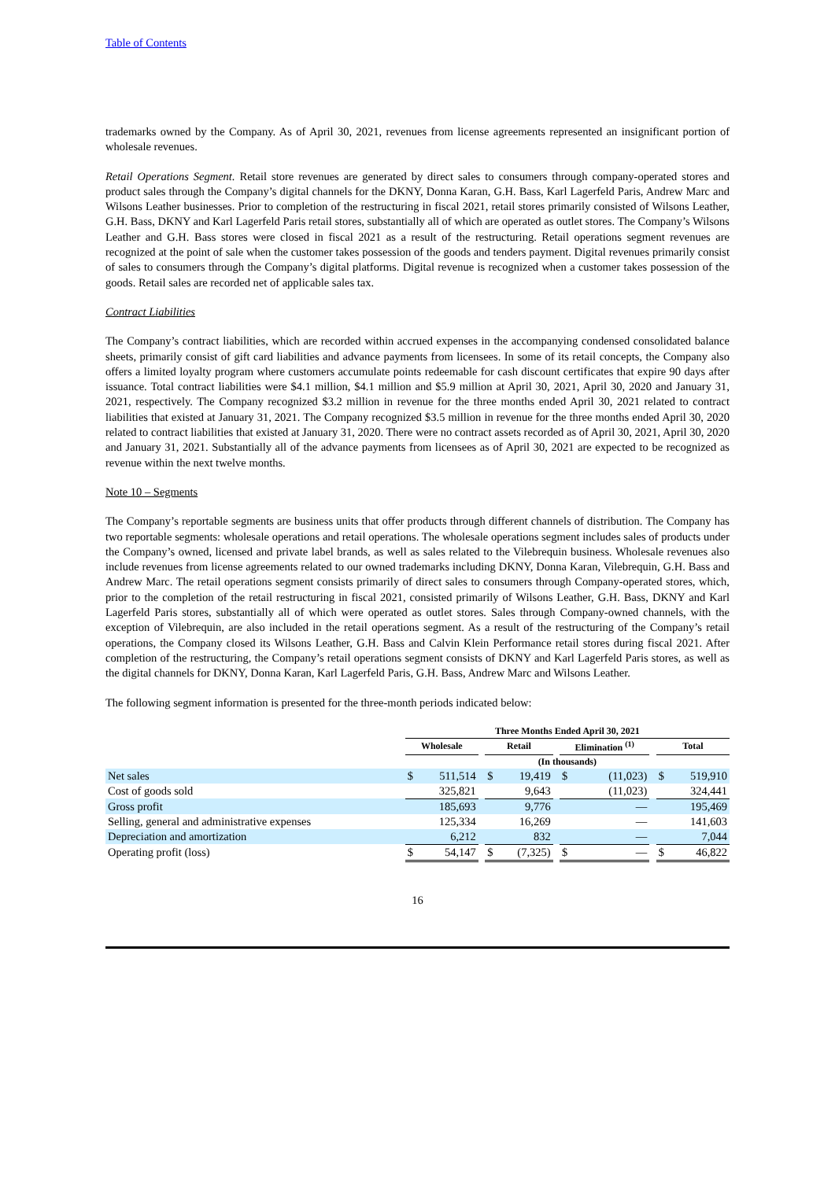Table of Contents
trademarks owned by the Company. As of April 30, 2021, revenues from license agreements represented an insignificant portion of wholesale revenues.
Retail Operations Segment. Retail store revenues are generated by direct sales to consumers through company-operated stores and product sales through the Company’s digital channels for the DKNY, Donna Karan, G.H. Bass, Karl Lagerfeld Paris, Andrew Marc and Wilsons Leather businesses. Prior to completion of the restructuring in fiscal 2021, retail stores primarily consisted of Wilsons Leather, G.H. Bass, DKNY and Karl Lagerfeld Paris retail stores, substantially all of which are operated as outlet stores. The Company’s Wilsons Leather and G.H. Bass stores were closed in fiscal 2021 as a result of the restructuring. Retail operations segment revenues are recognized at the point of sale when the customer takes possession of the goods and tenders payment. Digital revenues primarily consist of sales to consumers through the Company’s digital platforms. Digital revenue is recognized when a customer takes possession of the goods. Retail sales are recorded net of applicable sales tax.
Contract Liabilities
The Company’s contract liabilities, which are recorded within accrued expenses in the accompanying condensed consolidated balance sheets, primarily consist of gift card liabilities and advance payments from licensees. In some of its retail concepts, the Company also offers a limited loyalty program where customers accumulate points redeemable for cash discount certificates that expire 90 days after issuance. Total contract liabilities were $4.1 million, $4.1 million and $5.9 million at April 30, 2021, April 30, 2020 and January 31, 2021, respectively. The Company recognized $3.2 million in revenue for the three months ended April 30, 2021 related to contract liabilities that existed at January 31, 2021. The Company recognized $3.5 million in revenue for the three months ended April 30, 2020 related to contract liabilities that existed at January 31, 2020. There were no contract assets recorded as of April 30, 2021, April 30, 2020 and January 31, 2021. Substantially all of the advance payments from licensees as of April 30, 2021 are expected to be recognized as revenue within the next twelve months.
Note 10 – Segments
The Company’s reportable segments are business units that offer products through different channels of distribution. The Company has two reportable segments: wholesale operations and retail operations. The wholesale operations segment includes sales of products under the Company’s owned, licensed and private label brands, as well as sales related to the Vilebrequin business. Wholesale revenues also include revenues from license agreements related to our owned trademarks including DKNY, Donna Karan, Vilebrequin, G.H. Bass and Andrew Marc. The retail operations segment consists primarily of direct sales to consumers through Company-operated stores, which, prior to the completion of the retail restructuring in fiscal 2021, consisted primarily of Wilsons Leather, G.H. Bass, DKNY and Karl Lagerfeld Paris stores, substantially all of which were operated as outlet stores. Sales through Company-owned channels, with the exception of Vilebrequin, are also included in the retail operations segment. As a result of the restructuring of the Company’s retail operations, the Company closed its Wilsons Leather, G.H. Bass and Calvin Klein Performance retail stores during fiscal 2021. After completion of the restructuring, the Company’s retail operations segment consists of DKNY and Karl Lagerfeld Paris stores, as well as the digital channels for DKNY, Donna Karan, Karl Lagerfeld Paris, G.H. Bass, Andrew Marc and Wilsons Leather.
The following segment information is presented for the three-month periods indicated below:
| | Three Months Ended April 30, 2021 | | | | | | | | | | |
| --- | --- | --- | --- | --- | --- | --- | --- | --- | --- | --- | --- |
| | Wholesale | | | Retail | | | Elimination <sup>(1)</sup> | | | Total | |
| | (In thousands) | | | | | | | | | | |
| Net sales | $ | 511,514 | | $ | 19,419 | | $ | (11,023) | | $ | 519,910 |
| Cost of goods sold | | 325,821 | | | 9,643 | | | (11,023) | | | 324,441 |
| Gross profit | | 185,693 | | | 9,776 | | | — | | | 195,469 |
| Selling, general and administrative expenses | | 125,334 | | | 16,269 | | | — | | | 141,603 |
| Depreciation and amortization | | 6,212 | | | 832 | | | — | | | 7,044 |
| Operating profit (loss) | $ | 54,147 | | $ | (7,325) | | $ | — | | $ | 46,822 |
16